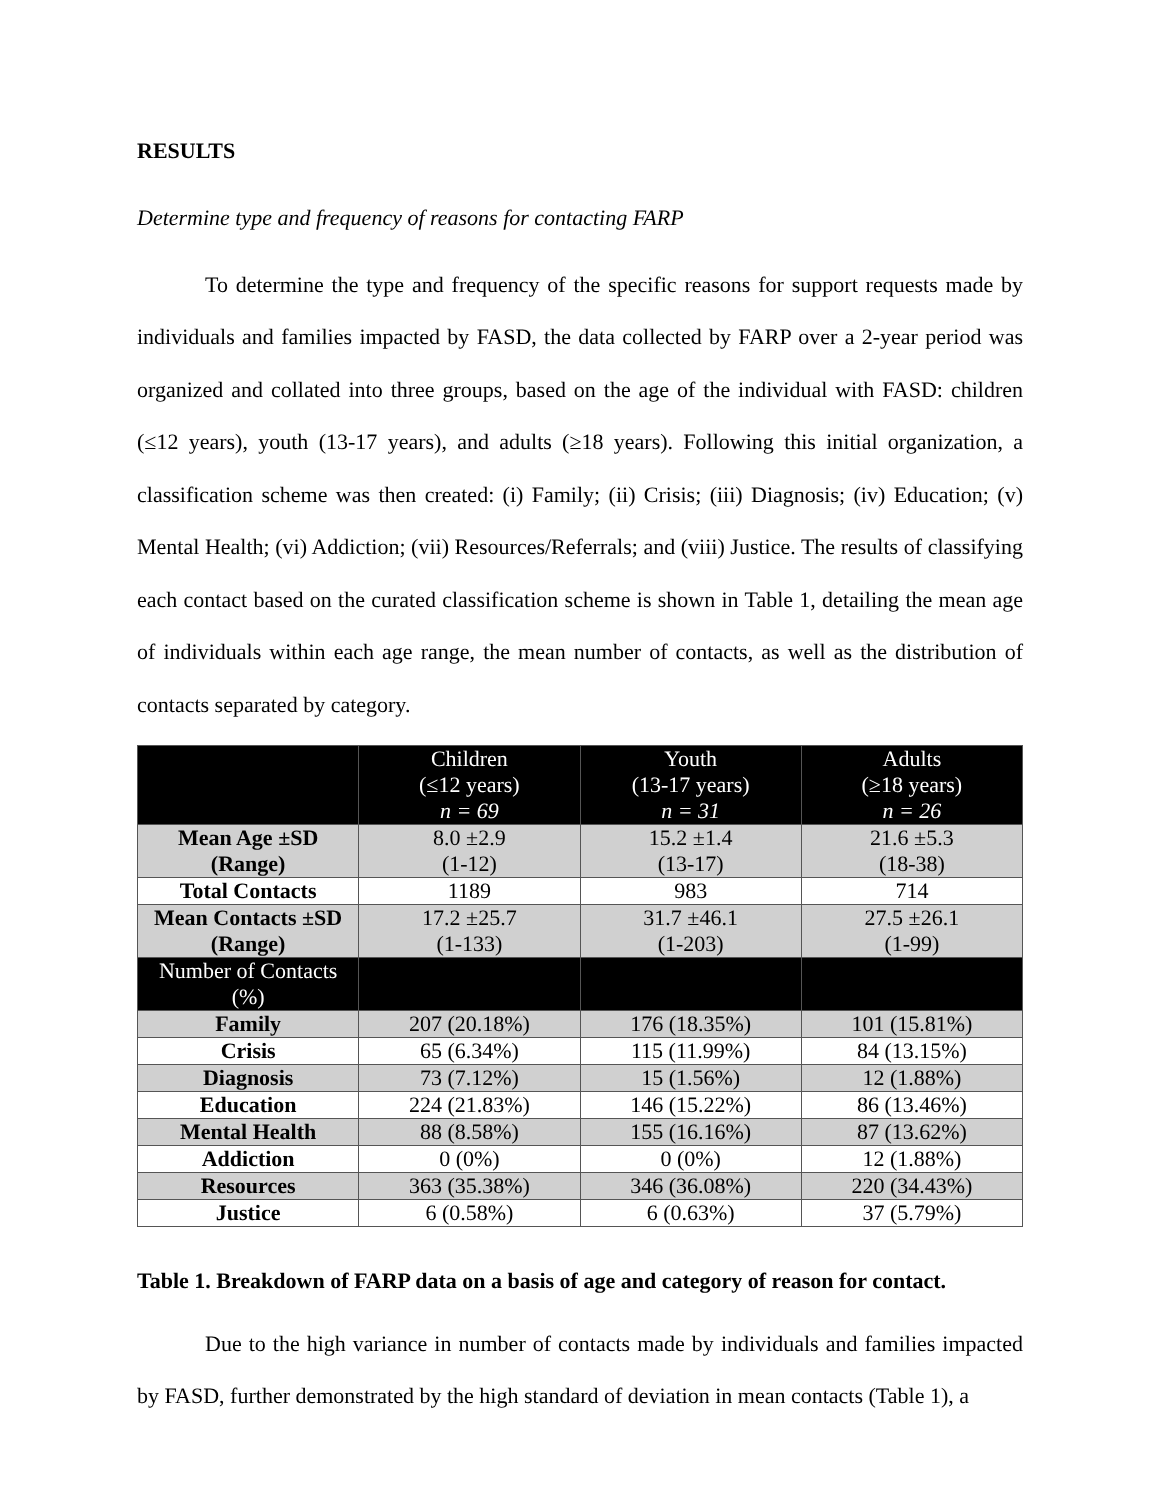RESULTS
Determine type and frequency of reasons for contacting FARP
To determine the type and frequency of the specific reasons for support requests made by individuals and families impacted by FASD, the data collected by FARP over a 2-year period was organized and collated into three groups, based on the age of the individual with FASD: children (≤12 years), youth (13-17 years), and adults (≥18 years). Following this initial organization, a classification scheme was then created: (i) Family; (ii) Crisis; (iii) Diagnosis; (iv) Education; (v) Mental Health; (vi) Addiction; (vii) Resources/Referrals; and (viii) Justice. The results of classifying each contact based on the curated classification scheme is shown in Table 1, detailing the mean age of individuals within each age range, the mean number of contacts, as well as the distribution of contacts separated by category.
| | Children (≤12 years) n = 69 | Youth (13-17 years) n = 31 | Adults (≥18 years) n = 26 |
| --- | --- | --- | --- |
| Mean Age ±SD (Range) | 8.0 ±2.9 (1-12) | 15.2 ±1.4 (13-17) | 21.6 ±5.3 (18-38) |
| Total Contacts | 1189 | 983 | 714 |
| Mean Contacts ±SD (Range) | 17.2 ±25.7 (1-133) | 31.7 ±46.1 (1-203) | 27.5 ±26.1 (1-99) |
| Number of Contacts (%) | | | |
| Family | 207 (20.18%) | 176 (18.35%) | 101 (15.81%) |
| Crisis | 65 (6.34%) | 115 (11.99%) | 84 (13.15%) |
| Diagnosis | 73 (7.12%) | 15 (1.56%) | 12 (1.88%) |
| Education | 224 (21.83%) | 146 (15.22%) | 86 (13.46%) |
| Mental Health | 88 (8.58%) | 155 (16.16%) | 87 (13.62%) |
| Addiction | 0 (0%) | 0 (0%) | 12 (1.88%) |
| Resources | 363 (35.38%) | 346 (36.08%) | 220 (34.43%) |
| Justice | 6 (0.58%) | 6 (0.63%) | 37 (5.79%) |
Table 1. Breakdown of FARP data on a basis of age and category of reason for contact.
Due to the high variance in number of contacts made by individuals and families impacted by FASD, further demonstrated by the high standard of deviation in mean contacts (Table 1), a